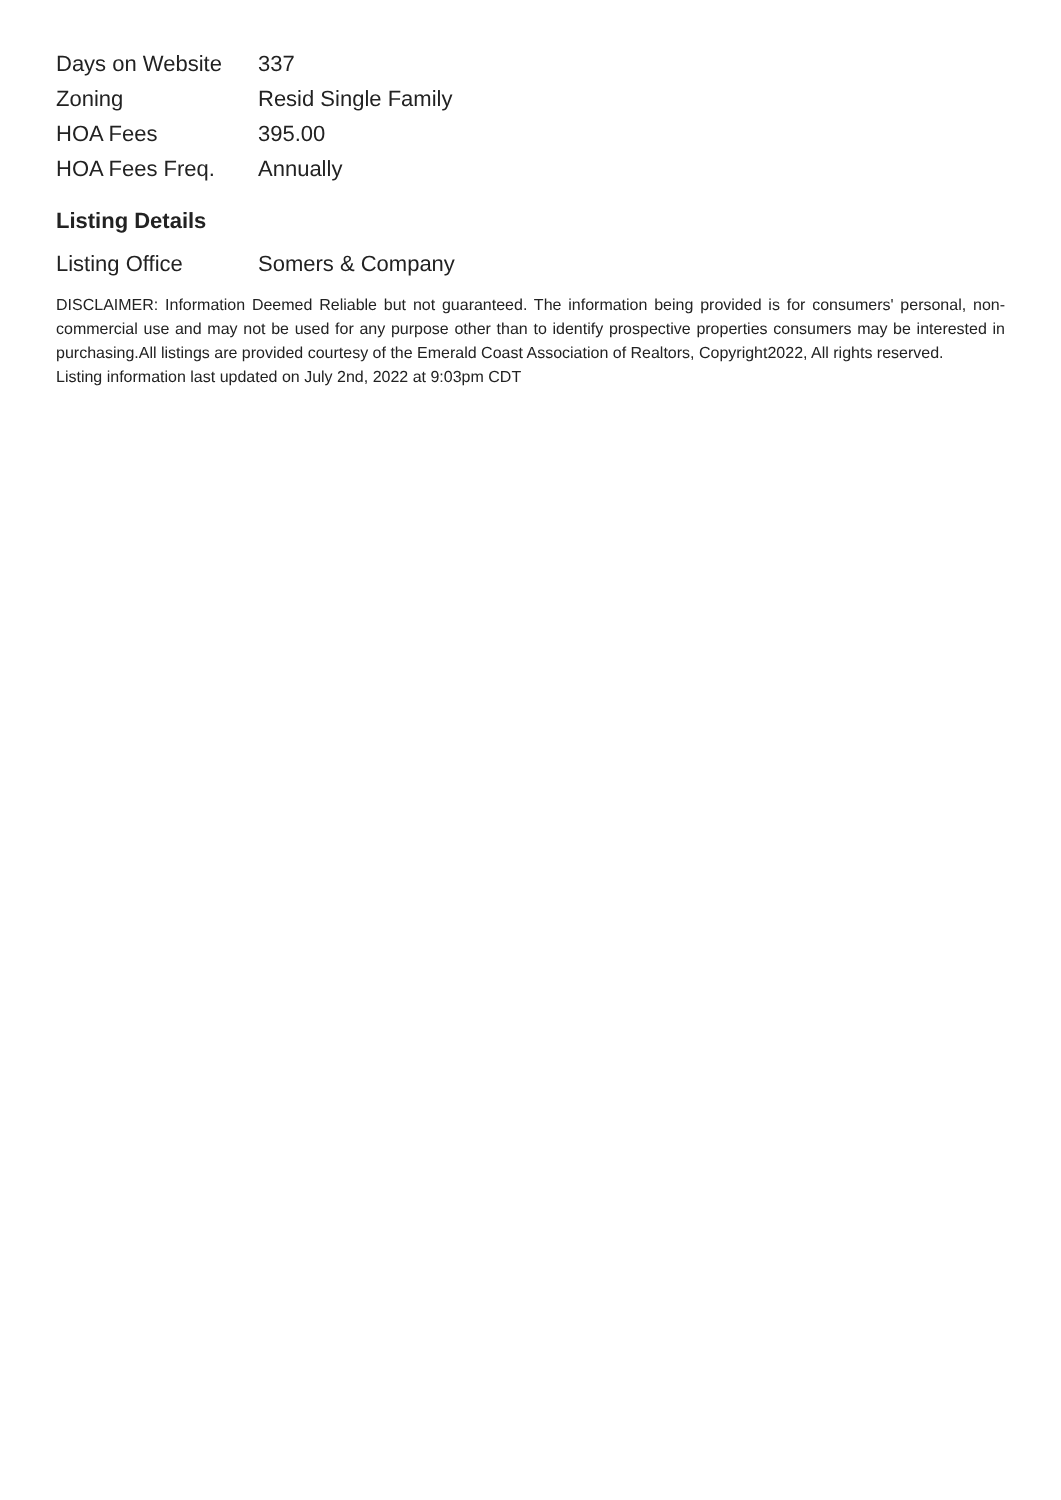| Days on Website | 337 |
| Zoning | Resid Single Family |
| HOA Fees | 395.00 |
| HOA Fees Freq. | Annually |
Listing Details
| Listing Office | Somers & Company |
DISCLAIMER: Information Deemed Reliable but not guaranteed. The information being provided is for consumers' personal, non-commercial use and may not be used for any purpose other than to identify prospective properties consumers may be interested in purchasing.All listings are provided courtesy of the Emerald Coast Association of Realtors, Copyright2022, All rights reserved.
Listing information last updated on July 2nd, 2022 at 9:03pm CDT